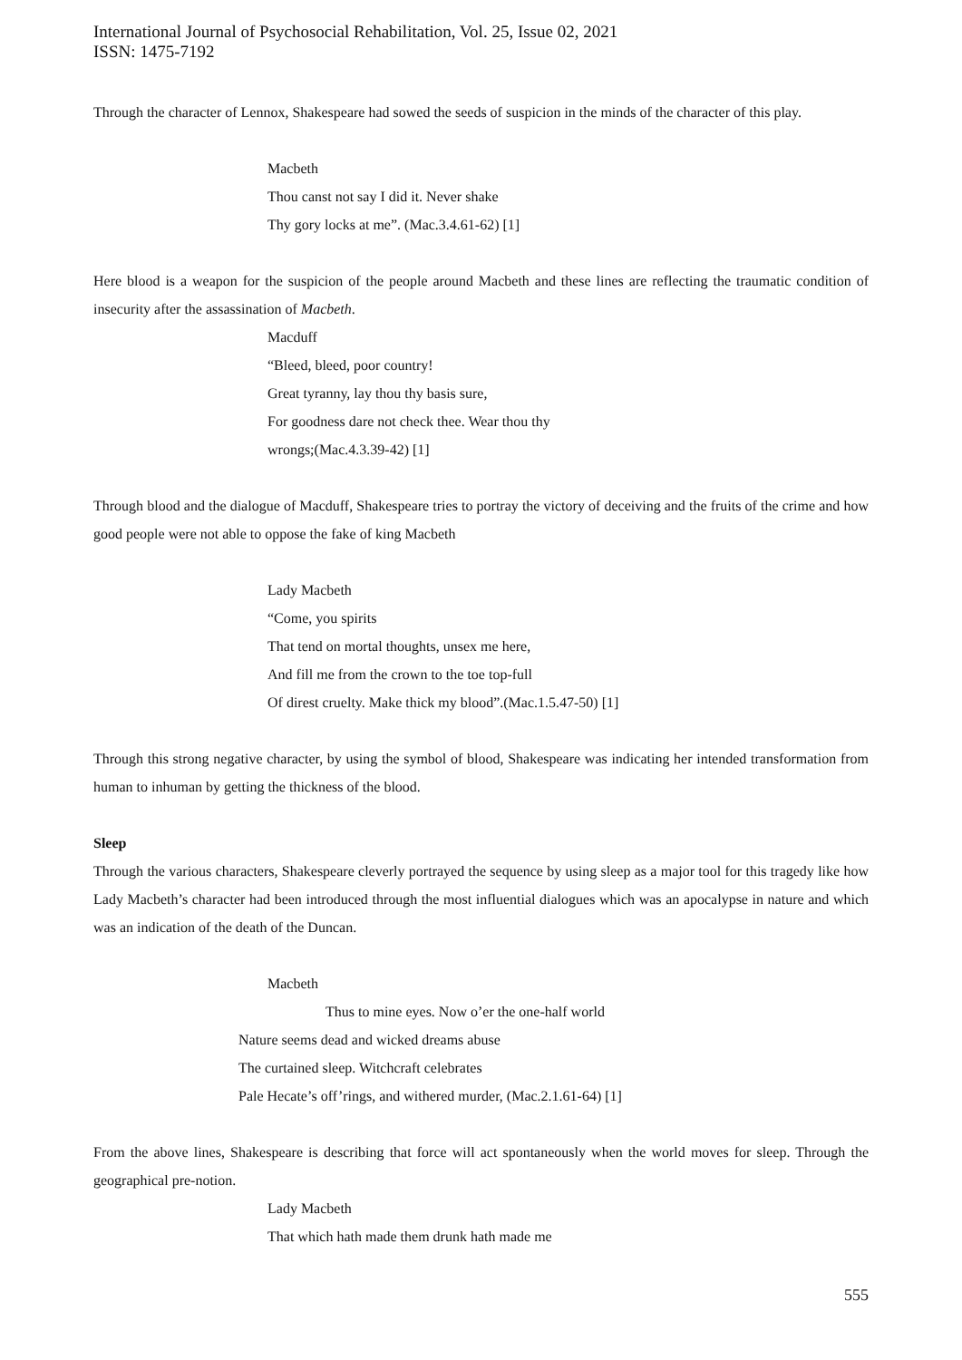International Journal of Psychosocial Rehabilitation, Vol. 25, Issue 02, 2021
ISSN: 1475-7192
Through the character of Lennox, Shakespeare had sowed the seeds of suspicion in the minds of the character of this play.
Macbeth
Thou canst not say I did it. Never shake
Thy gory locks at me”. (Mac.3.4.61-62) [1]
Here blood is a weapon for the suspicion of the people around Macbeth and these lines are reflecting the traumatic condition of insecurity after the assassination of Macbeth.
Macduff
“Bleed, bleed, poor country!
Great tyranny, lay thou thy basis sure,
For goodness dare not check thee. Wear thou thy
wrongs;(Mac.4.3.39-42) [1]
Through blood and the dialogue of Macduff, Shakespeare tries to portray the victory of deceiving and the fruits of the crime and how good people were not able to oppose the fake of king Macbeth
Lady Macbeth
“Come, you spirits
That tend on mortal thoughts, unsex me here,
And fill me from the crown to the toe top-full
Of direst cruelty. Make thick my blood”.(Mac.1.5.47-50) [1]
Through this strong negative character, by using the symbol of blood, Shakespeare was indicating her intended transformation from human to inhuman by getting the thickness of the blood.
Sleep
Through the various characters, Shakespeare cleverly portrayed the sequence by using sleep as a major tool for this tragedy like how Lady Macbeth’s character had been introduced through the most influential dialogues which was an apocalypse in nature and which was an indication of the death of the Duncan.
Macbeth
Thus to mine eyes. Now o’er the one-half world
Nature seems dead and wicked dreams abuse
The curtained sleep. Witchcraft celebrates
Pale Hecate’s off’rings, and withered murder, (Mac.2.1.61-64) [1]
From the above lines, Shakespeare is describing that force will act spontaneously when the world moves for sleep. Through the geographical pre-notion.
Lady Macbeth
That which hath made them drunk hath made me
555